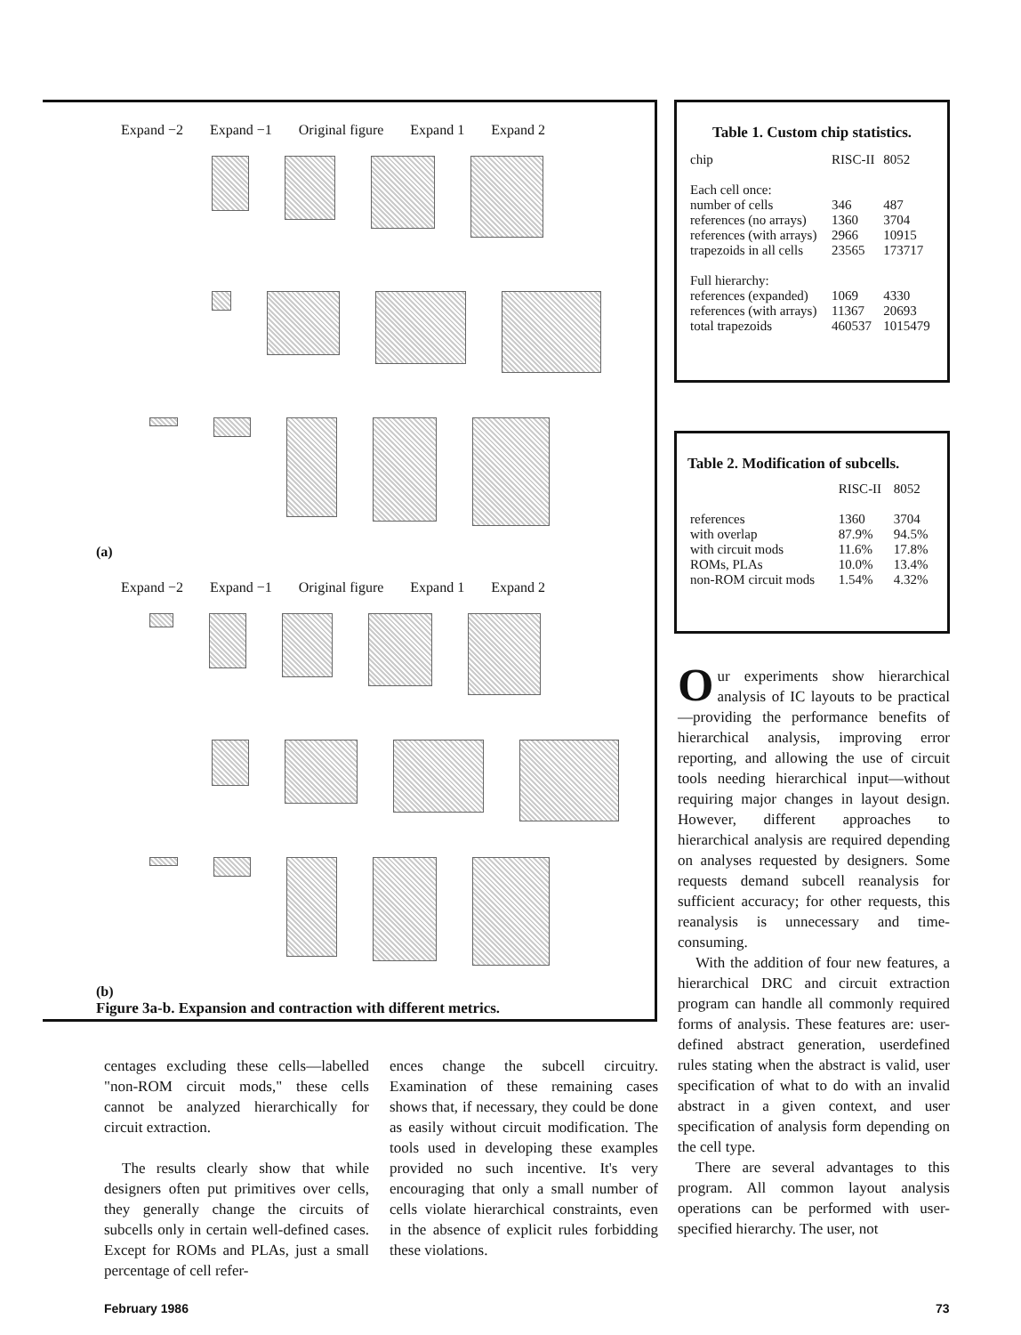Expand −2 Expand −1 Original figure Expand 1 Expand 2
(a)
Expand −2 Expand −1 Original figure Expand 1 Expand 2
(b)
Figure 3a-b. Expansion and contraction with different metrics.
Table 1. Custom chip statistics.
| chip | RISC-II | 8052 |
| --- | --- | --- |
| Each cell once: | | |
| number of cells | 346 | 487 |
| references (no arrays) | 1360 | 3704 |
| references (with arrays) | 2966 | 10915 |
| trapezoids in all cells | 23565 | 173717 |
| Full hierarchy: | | |
| references (expanded) | 1069 | 4330 |
| references (with arrays) | 11367 | 20693 |
| total trapezoids | 460537 | 1015479 |
Table 2. Modification of subcells.
| | RISC-II | 8052 |
| --- | --- | --- |
| references | 1360 | 3704 |
| with overlap | 87.9% | 94.5% |
| with circuit mods | 11.6% | 17.8% |
| ROMs, PLAs | 10.0% | 13.4% |
| non-ROM circuit mods | 1.54% | 4.32% |
Our experiments show hierarchical analysis of IC layouts to be practical—providing the performance benefits of hierarchical analysis, improving error reporting, and allowing the use of circuit tools needing hierarchical input—without requiring major changes in layout design. However, different approaches to hierarchical analysis are required depending on analyses requested by designers. Some requests demand subcell reanalysis for sufficient accuracy; for other requests, this reanalysis is unnecessary and time-consuming.
With the addition of four new features, a hierarchical DRC and circuit extraction program can handle all commonly required forms of analysis. These features are: user-defined abstract generation, userdefined rules stating when the abstract is valid, user specification of what to do with an invalid abstract in a given context, and user specification of analysis form depending on the cell type.
There are several advantages to this program. All common layout analysis operations can be performed with user-specified hierarchy. The user, not
centages excluding these cells—labelled "non-ROM circuit mods," these cells cannot be analyzed hierarchically for circuit extraction.
The results clearly show that while designers often put primitives over cells, they generally change the circuits of subcells only in certain well-defined cases. Except for ROMs and PLAs, just a small percentage of cell refer-
ences change the subcell circuitry. Examination of these remaining cases shows that, if necessary, they could be done as easily without circuit modification. The tools used in developing these examples provided no such incentive. It's very encouraging that only a small number of cells violate hierarchical constraints, even in the absence of explicit rules forbidding these violations.
February 1986 73